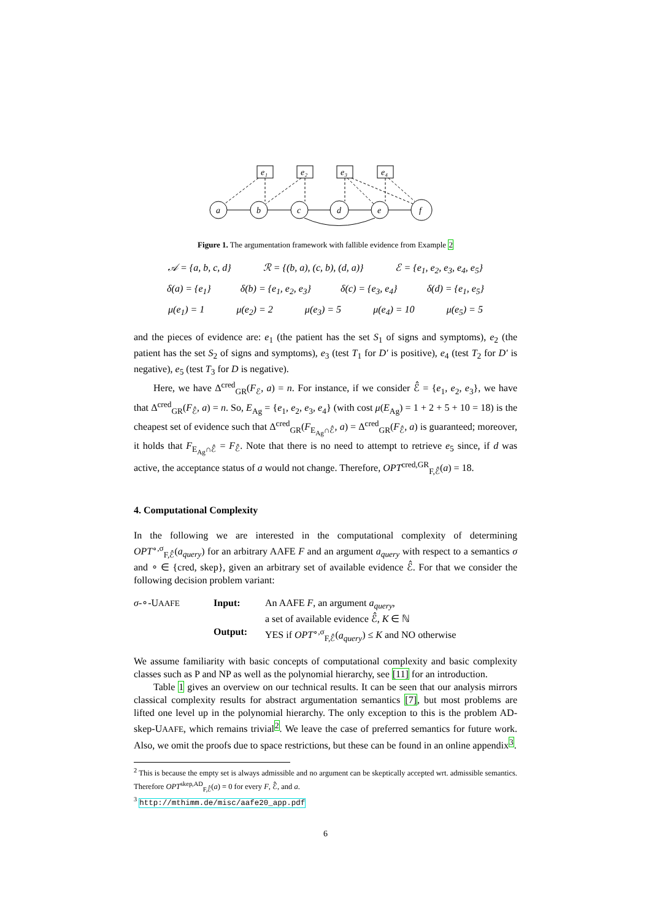a
b
c
d
e
f
e₁
e₂
e₃
e₄
Figure 1. The argumentation framework with fallible evidence from Example 2
𝒜 = {a, b, c, d} ℛ = {(b, a), (c, b), (d, a)} ℰ = {e<sub>1</sub>, e<sub>2</sub>, e<sub>3</sub>, e<sub>4</sub>, e<sub>5</sub>}
δ(a) = {e<sub>1</sub>} δ(b) = {e<sub>1</sub>, e<sub>2</sub>, e<sub>3</sub>} δ(c) = {e<sub>3</sub>, e<sub>4</sub>} δ(d) = {e<sub>1</sub>, e<sub>5</sub>}
μ(e<sub>1</sub>) = 1 μ(e<sub>2</sub>) = 2 μ(e<sub>3</sub>) = 5 μ(e<sub>4</sub>) = 10 μ(e<sub>5</sub>) = 5
and the pieces of evidence are: e<sub>1</sub> (the patient has the set S<sub>1</sub> of signs and symptoms), e<sub>2</sub> (the patient has the set S<sub>2</sub> of signs and symptoms), e<sub>3</sub> (test T<sub>1</sub> for D′ is positive), e<sub>4</sub> (test T<sub>2</sub> for D′ is negative), e<sub>5</sub> (test T<sub>3</sub> for D is negative).
Here, we have Δ<sup>cred</sup><sub>GR</sub>(F<sub>ℰ</sub>, a) = n. For instance, if we consider ℰ̂ = {e<sub>1</sub>, e<sub>2</sub>, e<sub>3</sub>}, we have that Δ<sup>cred</sup><sub>GR</sub>(F<sub>ℰ̂</sub>, a) = n. So, E<sub>Ag</sub> = {e<sub>1</sub>, e<sub>2</sub>, e<sub>3</sub>, e<sub>4</sub>} (with cost μ(E<sub>Ag</sub>) = 1 + 2 + 5 + 10 = 18) is the cheapest set of evidence such that Δ<sup>cred</sup><sub>GR</sub>(F<sub>E<sub>Ag</sub>∩ℰ̂</sub>, a) = Δ<sup>cred</sup><sub>GR</sub>(F<sub>ℰ̂</sub>, a) is guaranteed; moreover, it holds that F<sub>E<sub>Ag</sub>∩ℰ̂</sub> = F<sub>ℰ̂</sub>. Note that there is no need to attempt to retrieve e<sub>5</sub> since, if d was active, the acceptance status of a would not change. Therefore, OPT<sup>cred,GR</sup><sub>F,ℰ̂</sub>(a) = 18.
4. Computational Complexity
In the following we are interested in the computational complexity of determining OPT<sup>∘,σ</sup><sub>F,ℰ̂</sub>(a<sub>query</sub>) for an arbitrary AAFE F and an argument a<sub>query</sub> with respect to a semantics σ and ∘ ∈ {cred, skep}, given an arbitrary set of available evidence ℰ̂. For that we consider the following decision problem variant:
σ-∘-UAAFE
Input:
An AAFE F, an argument a<sub>query</sub>,
a set of available evidence ℰ̂, K ∈ ℕ
Output:
YES if OPT<sup>∘,σ</sup><sub>F,ℰ̂</sub>(a<sub>query</sub>) ≤ K and NO otherwise
We assume familiarity with basic concepts of computational complexity and basic complexity classes such as P and NP as well as the polynomial hierarchy, see [11] for an introduction.
Table 1 gives an overview on our technical results. It can be seen that our analysis mirrors classical complexity results for abstract argumentation semantics [7], but most problems are lifted one level up in the polynomial hierarchy. The only exception to this is the problem AD-skep-UAAFE, which remains trivial<sup>2</sup>. We leave the case of preferred semantics for future work. Also, we omit the proofs due to space restrictions, but these can be found in an online appendix<sup>3</sup>.
<sup>2</sup> This is because the empty set is always admissible and no argument can be skeptically accepted wrt. admissible semantics. Therefore OPT<sup>skep,AD</sup><sub>F,ℰ̂</sub>(a) = 0 for every F, ℰ̂, and a.
<sup>3</sup> http://mthimm.de/misc/aafe20_app.pdf
6